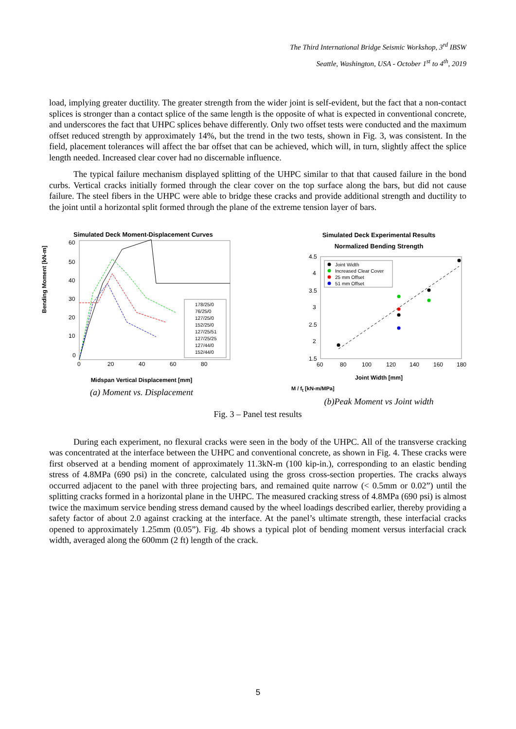The Third International Bridge Seismic Workshop, 3<sup>rd</sup> IBSW
Seattle, Washington, USA - October 1<sup>st</sup> to 4<sup>th</sup>, 2019
load, implying greater ductility. The greater strength from the wider joint is self-evident, but the fact that a non-contact splices is stronger than a contact splice of the same length is the opposite of what is expected in conventional concrete, and underscores the fact that UHPC splices behave differently. Only two offset tests were conducted and the maximum offset reduced strength by approximately 14%, but the trend in the two tests, shown in Fig. 3, was consistent. In the field, placement tolerances will affect the bar offset that can be achieved, which will, in turn, slightly affect the splice length needed. Increased clear cover had no discernable influence.
The typical failure mechanism displayed splitting of the UHPC similar to that that caused failure in the bond curbs. Vertical cracks initially formed through the clear cover on the top surface along the bars, but did not cause failure. The steel fibers in the UHPC were able to bridge these cracks and provide additional strength and ductility to the joint until a horizontal split formed through the plane of the extreme tension layer of bars.
Simulated Deck Moment-Displacement Curves
60
50
40
30
20
10
0
0
20
40
60
80
178/25/0
76/25/0
127/25/0
152/25/0
127/25/51
127/25/25
127/44/0
152/44/0
Midspan Vertical Displacement [mm]
Bending Moment [kN-m]
(a) Moment vs. Displacement
Simulated Deck Experimental Results
Normalized Bending Strength
4.5
4
3.5
3
2.5
2
1.5
60
80
100
120
140
160
180
Joint Width
Increased Clear Cover
25 mm Offset
51 mm Offset
Joint Width [mm]
M / f<sub>t</sub> [kN-m/MPa]
(b)Peak Moment vs Joint width
Fig. 3 – Panel test results
During each experiment, no flexural cracks were seen in the body of the UHPC. All of the transverse cracking was concentrated at the interface between the UHPC and conventional concrete, as shown in Fig. 4. These cracks were first observed at a bending moment of approximately 11.3kN-m (100 kip-in.), corresponding to an elastic bending stress of 4.8MPa (690 psi) in the concrete, calculated using the gross cross-section properties. The cracks always occurred adjacent to the panel with three projecting bars, and remained quite narrow (< 0.5mm or 0.02”) until the splitting cracks formed in a horizontal plane in the UHPC. The measured cracking stress of 4.8MPa (690 psi) is almost twice the maximum service bending stress demand caused by the wheel loadings described earlier, thereby providing a safety factor of about 2.0 against cracking at the interface. At the panel’s ultimate strength, these interfacial cracks opened to approximately 1.25mm (0.05”). Fig. 4b shows a typical plot of bending moment versus interfacial crack width, averaged along the 600mm (2 ft) length of the crack.
5